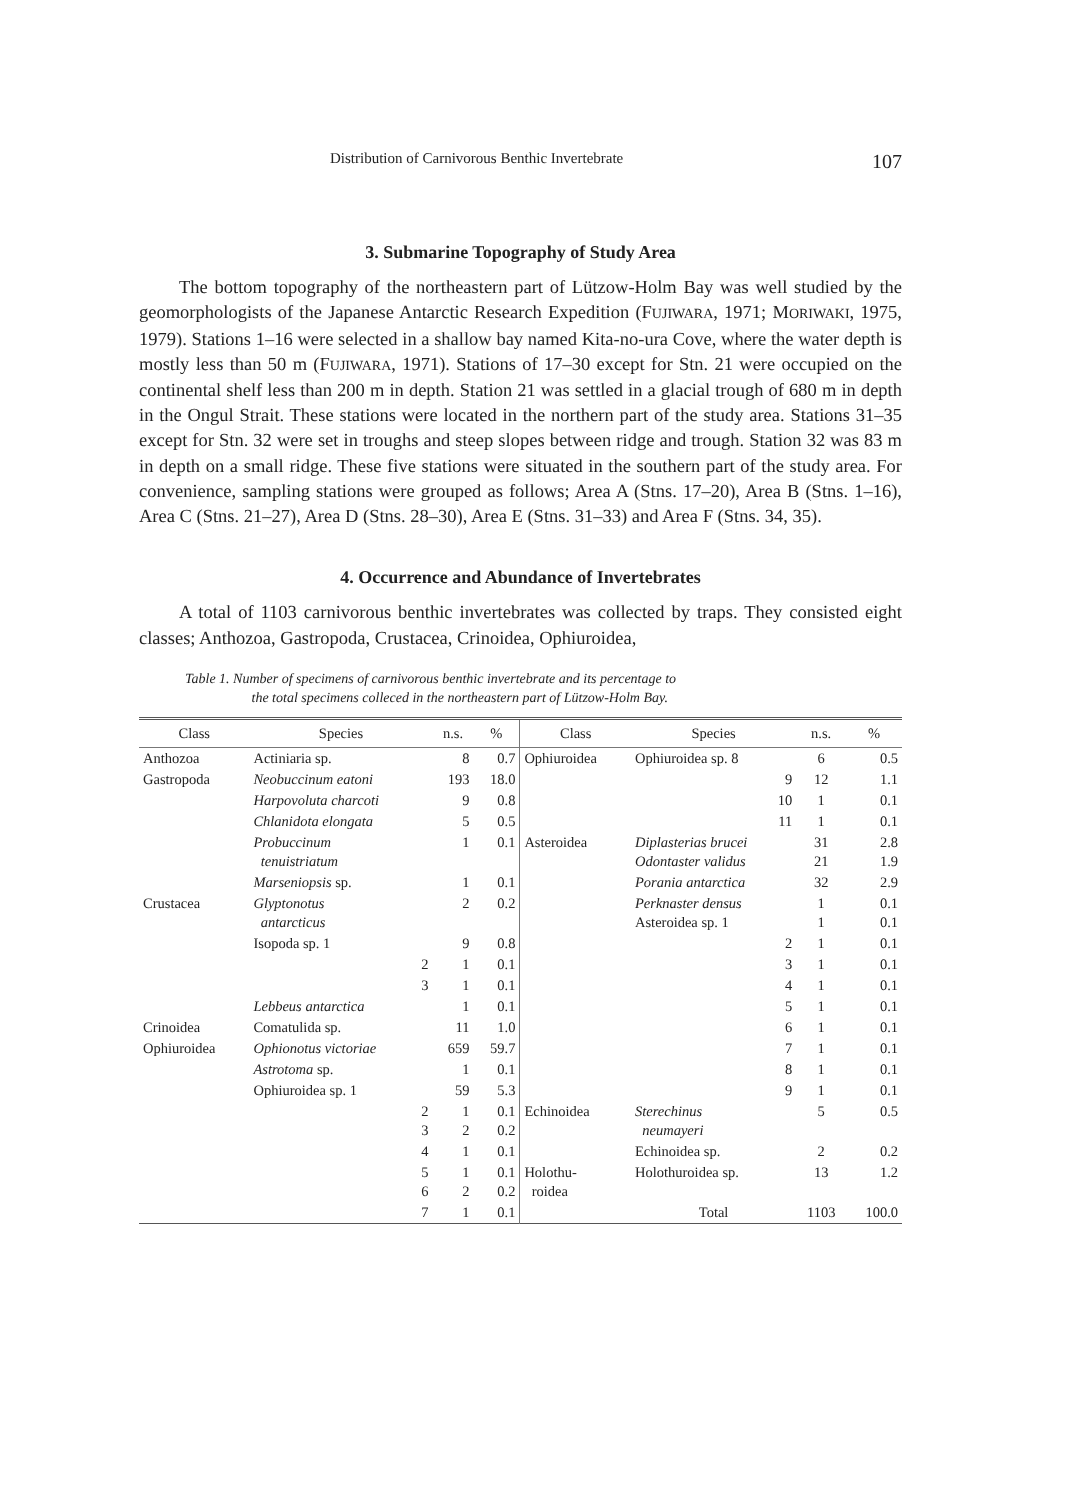Distribution of Carnivorous Benthic Invertebrate 107
3. Submarine Topography of Study Area
The bottom topography of the northeastern part of Lützow-Holm Bay was well studied by the geomorphologists of the Japanese Antarctic Research Expedition (FUJIWARA, 1971; MORIWAKI, 1975, 1979). Stations 1–16 were selected in a shallow bay named Kita-no-ura Cove, where the water depth is mostly less than 50 m (FUJIWARA, 1971). Stations of 17–30 except for Stn. 21 were occupied on the continental shelf less than 200 m in depth. Station 21 was settled in a glacial trough of 680 m in depth in the Ongul Strait. These stations were located in the northern part of the study area. Stations 31–35 except for Stn. 32 were set in troughs and steep slopes between ridge and trough. Station 32 was 83 m in depth on a small ridge. These five stations were situated in the southern part of the study area. For convenience, sampling stations were grouped as follows; Area A (Stns. 17–20), Area B (Stns. 1–16), Area C (Stns. 21–27), Area D (Stns. 28–30), Area E (Stns. 31–33) and Area F (Stns. 34, 35).
4. Occurrence and Abundance of Invertebrates
A total of 1103 carnivorous benthic invertebrates was collected by traps. They consisted eight classes; Anthozoa, Gastropoda, Crustacea, Crinoidea, Ophiuroidea,
Table 1. Number of specimens of carnivorous benthic invertebrate and its percentage to
the total specimens colleced in the northeastern part of Lützow-Holm Bay.
| Class | Species | n.s. | % | Class | Species | n.s. | % |
| --- | --- | --- | --- | --- | --- | --- | --- |
| Anthozoa | Actiniaria sp. | 8 | 0.7 | Ophiuroidea | Ophiuroidea sp. 8 | 6 | 0.5 |
| Gastropoda | Neobuccinum eatoni | 193 | 18.0 | | 9 | 12 | 1.1 |
| | Harpovoluta charcoti | 9 | 0.8 | | 10 | 1 | 0.1 |
| | Chlanidota elongata | 5 | 0.5 | | 11 | 1 | 0.1 |
| | Probuccinum tenuistriatum | 1 | 0.1 | Asteroidea | Diplasterias brucei Odontaster validus | 31 21 | 2.8 1.9 |
| | Marseniopsis sp. | 1 | 0.1 | | Porania antarctica | 32 | 2.9 |
| Crustacea | Glyptonotus antarcticus | 2 | 0.2 | | Perknaster densus Asteroidea sp. 1 | 1 1 | 0.1 0.1 |
| | Isopoda sp. 1 | 9 | 0.8 | | 2 | 1 | 0.1 |
| | 2 | 1 | 0.1 | | 3 | 1 | 0.1 |
| | 3 | 1 | 0.1 | | 4 | 1 | 0.1 |
| | Lebbeus antarctica | 1 | 0.1 | | 5 | 1 | 0.1 |
| Crinoidea | Comatulida sp. | 11 | 1.0 | | 6 | 1 | 0.1 |
| Ophiuroidea | Ophionotus victoriae | 659 | 59.7 | | 7 | 1 | 0.1 |
| | Astrotoma sp. | 1 | 0.1 | | 8 | 1 | 0.1 |
| | Ophiuroidea sp. 1 | 59 | 5.3 | | 9 | 1 | 0.1 |
| | 2 3 | 1 2 | 0.1 0.2 | Echinoidea | Sterechinus neumayeri | 5 | 0.5 |
| | 4 | 1 | 0.1 | | Echinoidea sp. | 2 | 0.2 |
| | 5 6 | 1 2 | 0.1 0.2 | Holothu- roidea | Holothuroidea sp. | 13 | 1.2 |
| | 7 | 1 | 0.1 | | Total | 1103 | 100.0 |